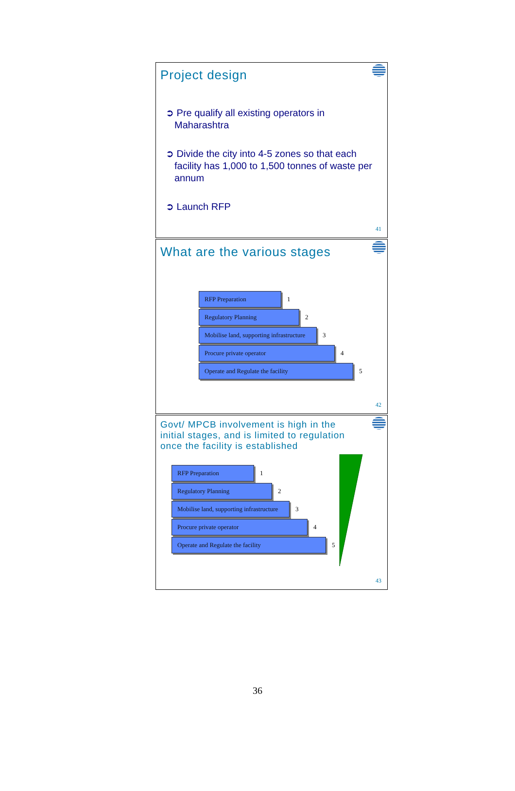Project design
➲ Pre qualify all existing operators in Maharashtra
➲ Divide the city into 4-5 zones so that each facility has 1,000 to 1,500 tonnes of waste per annum
➲ Launch RFP
41
What are the various stages
RFP Preparation
1
Regulatory Planning
2
Mobilise land, supporting infrastructure
3
Procure private operator
4
Operate and Regulate the facility
5
42
Govt/ MPCB involvement is high in the initial stages, and is limited to regulation once the facility is established
RFP Preparation
1
Regulatory Planning
2
Mobilise land, supporting infrastructure
3
Procure private operator
4
Operate and Regulate the facility
5
43
36